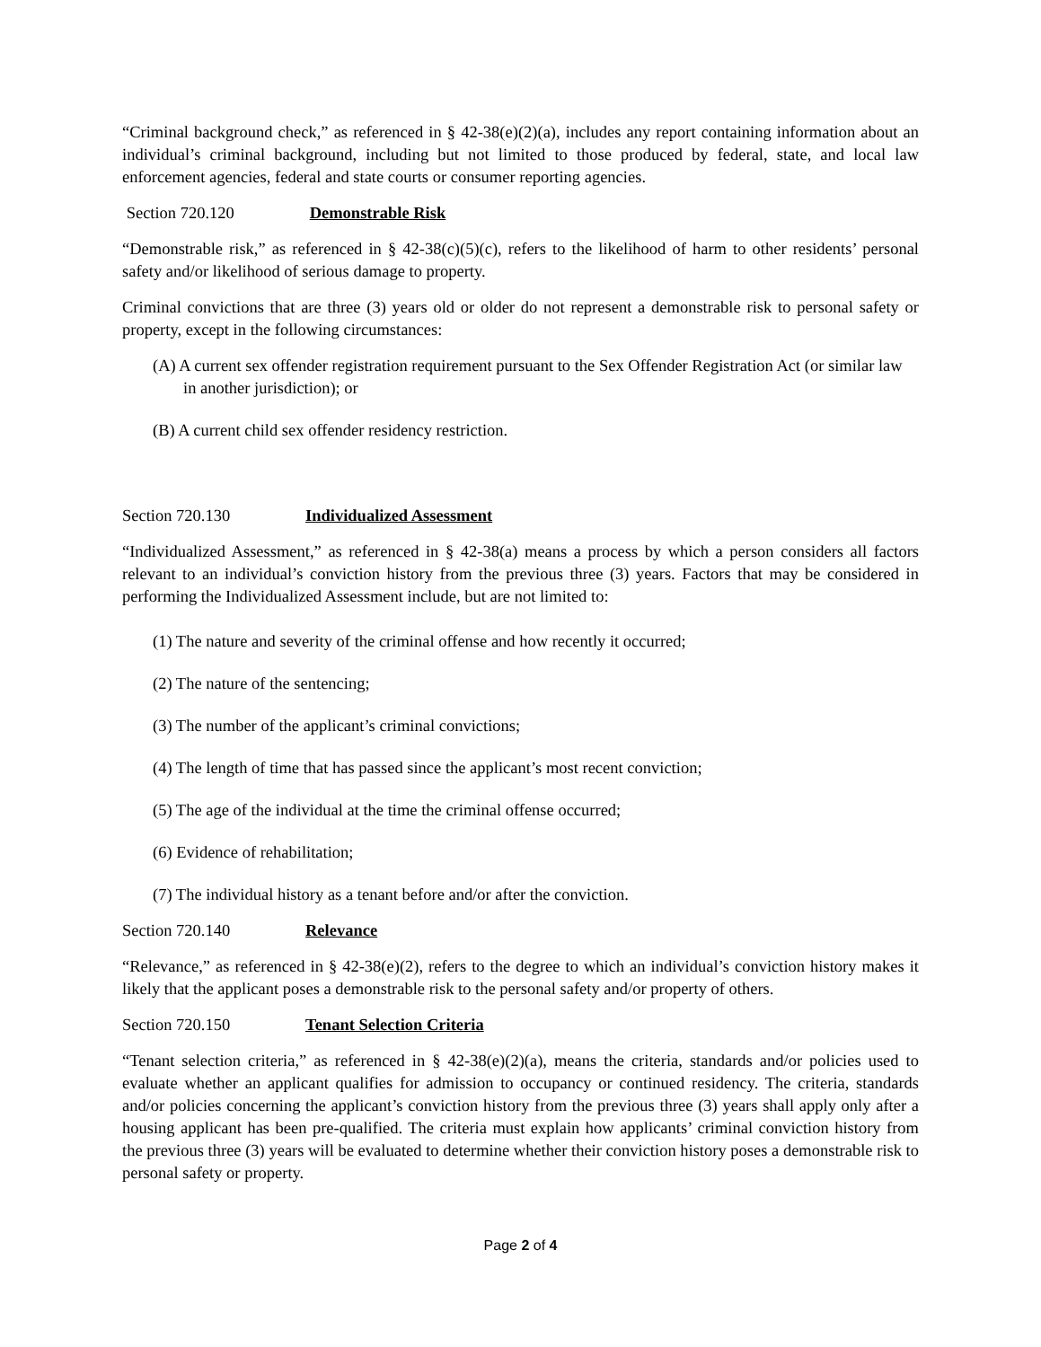“Criminal background check,” as referenced in § 42-38(e)(2)(a), includes any report containing information about an individual’s criminal background, including but not limited to those produced by federal, state, and local law enforcement agencies, federal and state courts or consumer reporting agencies.
Section 720.120 Demonstrable Risk
“Demonstrable risk,” as referenced in § 42-38(c)(5)(c), refers to the likelihood of harm to other residents’ personal safety and/or likelihood of serious damage to property.
Criminal convictions that are three (3) years old or older do not represent a demonstrable risk to personal safety or property, except in the following circumstances:
(A) A current sex offender registration requirement pursuant to the Sex Offender Registration Act (or similar law in another jurisdiction); or
(B) A current child sex offender residency restriction.
Section 720.130 Individualized Assessment
“Individualized Assessment,” as referenced in § 42-38(a) means a process by which a person considers all factors relevant to an individual’s conviction history from the previous three (3) years. Factors that may be considered in performing the Individualized Assessment include, but are not limited to:
(1) The nature and severity of the criminal offense and how recently it occurred;
(2) The nature of the sentencing;
(3) The number of the applicant’s criminal convictions;
(4) The length of time that has passed since the applicant’s most recent conviction;
(5) The age of the individual at the time the criminal offense occurred;
(6) Evidence of rehabilitation;
(7) The individual history as a tenant before and/or after the conviction.
Section 720.140 Relevance
“Relevance,” as referenced in § 42-38(e)(2), refers to the degree to which an individual’s conviction history makes it likely that the applicant poses a demonstrable risk to the personal safety and/or property of others.
Section 720.150 Tenant Selection Criteria
“Tenant selection criteria,” as referenced in § 42-38(e)(2)(a), means the criteria, standards and/or policies used to evaluate whether an applicant qualifies for admission to occupancy or continued residency. The criteria, standards and/or policies concerning the applicant’s conviction history from the previous three (3) years shall apply only after a housing applicant has been pre-qualified. The criteria must explain how applicants’ criminal conviction history from the previous three (3) years will be evaluated to determine whether their conviction history poses a demonstrable risk to personal safety or property.
Page 2 of 4